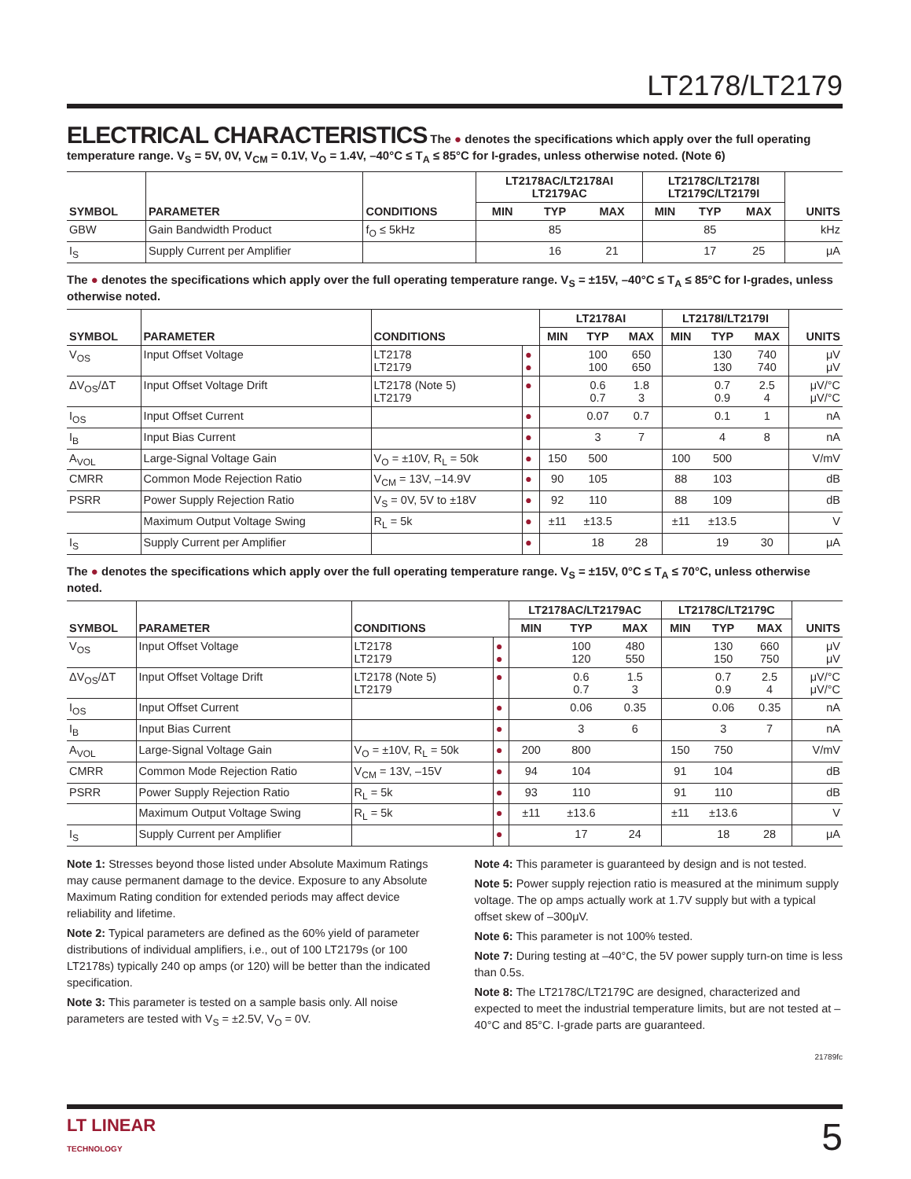LT2178/LT2179
ELECTRICAL CHARACTERISTICS
The ● denotes the specifications which apply over the full operating temperature range. V<sub>S</sub> = 5V, 0V, V<sub>CM</sub> = 0.1V, V<sub>O</sub> = 1.4V, –40°C ≤ T<sub>A</sub> ≤ 85°C for I-grades, unless otherwise noted. (Note 6)
| SYMBOL | PARAMETER | CONDITIONS | LT2178AC/LT2178AI LT2179AC | | | LT2178C/LT2178I LT2179C/LT2179I | | | UNITS |
| --- | --- | --- | --- | --- | --- | --- | --- | --- | --- |
| | | | MIN | TYP | MAX | MIN | TYP | MAX | |
| GBW | Gain Bandwidth Product | f<sub>O</sub> ≤ 5kHz | | 85 | | | 85 | | kHz |
| I<sub>S</sub> | Supply Current per Amplifier | | | 16 | 21 | | 17 | 25 | μA |
The ● denotes the specifications which apply over the full operating temperature range. V<sub>S</sub> = ±15V, –40°C ≤ T<sub>A</sub> ≤ 85°C for I-grades, unless otherwise noted.
| SYMBOL | PARAMETER | CONDITIONS | | LT2178AI | | | LT2178I/LT2179I | | | UNITS |
| --- | --- | --- | --- | --- | --- | --- | --- | --- | --- | --- |
| | | | | MIN | TYP | MAX | MIN | TYP | MAX | |
| V<sub>OS</sub> | Input Offset Voltage | LT2178 LT2179 | ● ● | | 100 100 | 650 650 | | 130 130 | 740 740 | μV μV |
| ΔV<sub>OS</sub>/ΔT | Input Offset Voltage Drift | LT2178 (Note 5) LT2179 | ● | | 0.6 0.7 | 1.8 3 | | 0.7 0.9 | 2.5 4 | μV/°C μV/°C |
| I<sub>OS</sub> | Input Offset Current | | ● | | 0.07 | 0.7 | | 0.1 | 1 | nA |
| I<sub>B</sub> | Input Bias Current | | ● | | 3 | 7 | | 4 | 8 | nA |
| A<sub>VOL</sub> | Large-Signal Voltage Gain | V<sub>O</sub> = ±10V, R<sub>L</sub> = 50k | ● | 150 | 500 | | 100 | 500 | | V/mV |
| CMRR | Common Mode Rejection Ratio | V<sub>CM</sub> = 13V, –14.9V | ● | 90 | 105 | | 88 | 103 | | dB |
| PSRR | Power Supply Rejection Ratio | V<sub>S</sub> = 0V, 5V to ±18V | ● | 92 | 110 | | 88 | 109 | | dB |
| | Maximum Output Voltage Swing | R<sub>L</sub> = 5k | ● | ±11 | ±13.5 | | ±11 | ±13.5 | | V |
| I<sub>S</sub> | Supply Current per Amplifier | | ● | | 18 | 28 | | 19 | 30 | μA |
The ● denotes the specifications which apply over the full operating temperature range. V<sub>S</sub> = ±15V, 0°C ≤ T<sub>A</sub> ≤ 70°C, unless otherwise noted.
| SYMBOL | PARAMETER | CONDITIONS | | LT2178AC/LT2179AC | | | LT2178C/LT2179C | | | UNITS |
| --- | --- | --- | --- | --- | --- | --- | --- | --- | --- | --- |
| | | | | MIN | TYP | MAX | MIN | TYP | MAX | |
| V<sub>OS</sub> | Input Offset Voltage | LT2178 LT2179 | ● ● | | 100 120 | 480 550 | | 130 150 | 660 750 | μV μV |
| ΔV<sub>OS</sub>/ΔT | Input Offset Voltage Drift | LT2178 (Note 5) LT2179 | ● | | 0.6 0.7 | 1.5 3 | | 0.7 0.9 | 2.5 4 | μV/°C μV/°C |
| I<sub>OS</sub> | Input Offset Current | | ● | | 0.06 | 0.35 | | 0.06 | 0.35 | nA |
| I<sub>B</sub> | Input Bias Current | | ● | | 3 | 6 | | 3 | 7 | nA |
| A<sub>VOL</sub> | Large-Signal Voltage Gain | V<sub>O</sub> = ±10V, R<sub>L</sub> = 50k | ● | 200 | 800 | | 150 | 750 | | V/mV |
| CMRR | Common Mode Rejection Ratio | V<sub>CM</sub> = 13V, –15V | ● | 94 | 104 | | 91 | 104 | | dB |
| PSRR | Power Supply Rejection Ratio | R<sub>L</sub> = 5k | ● | 93 | 110 | | 91 | 110 | | dB |
| | Maximum Output Voltage Swing | R<sub>L</sub> = 5k | ● | ±11 | ±13.6 | | ±11 | ±13.6 | | V |
| I<sub>S</sub> | Supply Current per Amplifier | | ● | | 17 | 24 | | 18 | 28 | μA |
Note 1: Stresses beyond those listed under Absolute Maximum Ratings may cause permanent damage to the device. Exposure to any Absolute Maximum Rating condition for extended periods may affect device reliability and lifetime.
Note 2: Typical parameters are defined as the 60% yield of parameter distributions of individual amplifiers, i.e., out of 100 LT2179s (or 100 LT2178s) typically 240 op amps (or 120) will be better than the indicated specification.
Note 3: This parameter is tested on a sample basis only. All noise parameters are tested with V<sub>S</sub> = ±2.5V, V<sub>O</sub> = 0V.
Note 4: This parameter is guaranteed by design and is not tested.
Note 5: Power supply rejection ratio is measured at the minimum supply voltage. The op amps actually work at 1.7V supply but with a typical offset skew of –300μV.
Note 6: This parameter is not 100% tested.
Note 7: During testing at –40°C, the 5V power supply turn-on time is less than 0.5s.
Note 8: The LT2178C/LT2179C are designed, characterized and expected to meet the industrial temperature limits, but are not tested at –40°C and 85°C. I-grade parts are guaranteed.
21789fc
LT LINEAR
TECHNOLOGY
5